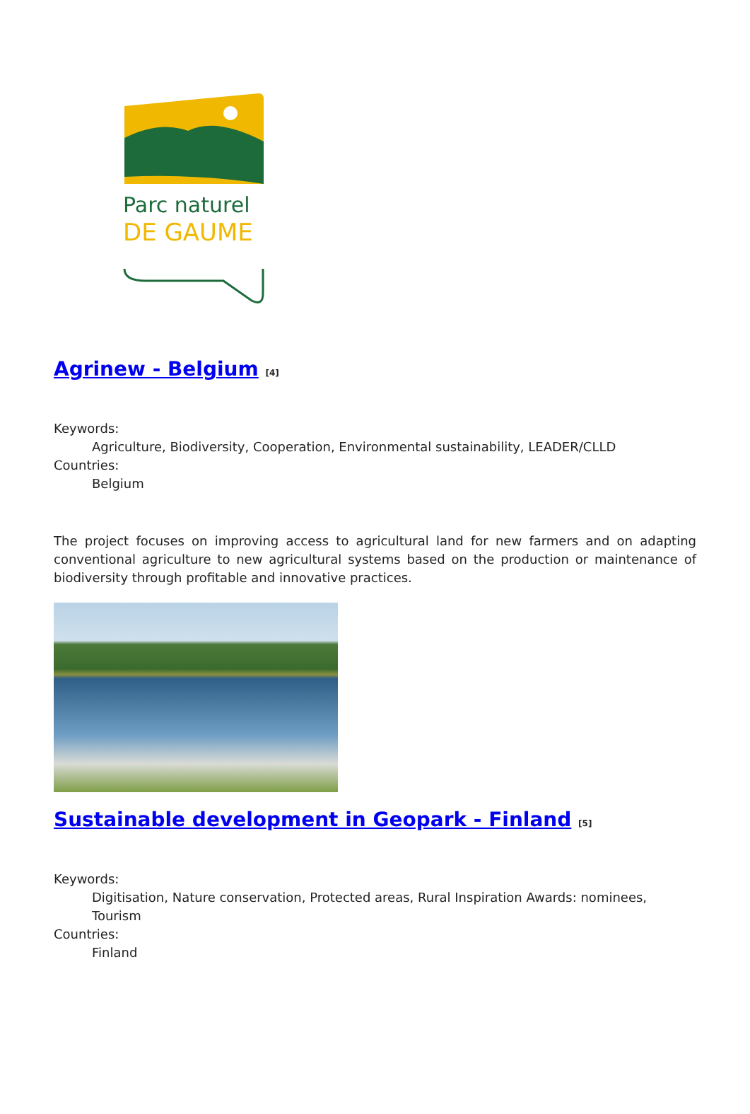Parc naturel
DE GAUME
Agrinew - Belgium [4]
Keywords:
Agriculture, Biodiversity, Cooperation, Environmental sustainability, LEADER/CLLD
Countries:
Belgium
The project focuses on improving access to agricultural land for new farmers and on adapting conventional agriculture to new agricultural systems based on the production or maintenance of biodiversity through profitable and innovative practices.
Sustainable development in Geopark - Finland [5]
Keywords:
Digitisation, Nature conservation, Protected areas, Rural Inspiration Awards: nominees, Tourism
Countries:
Finland